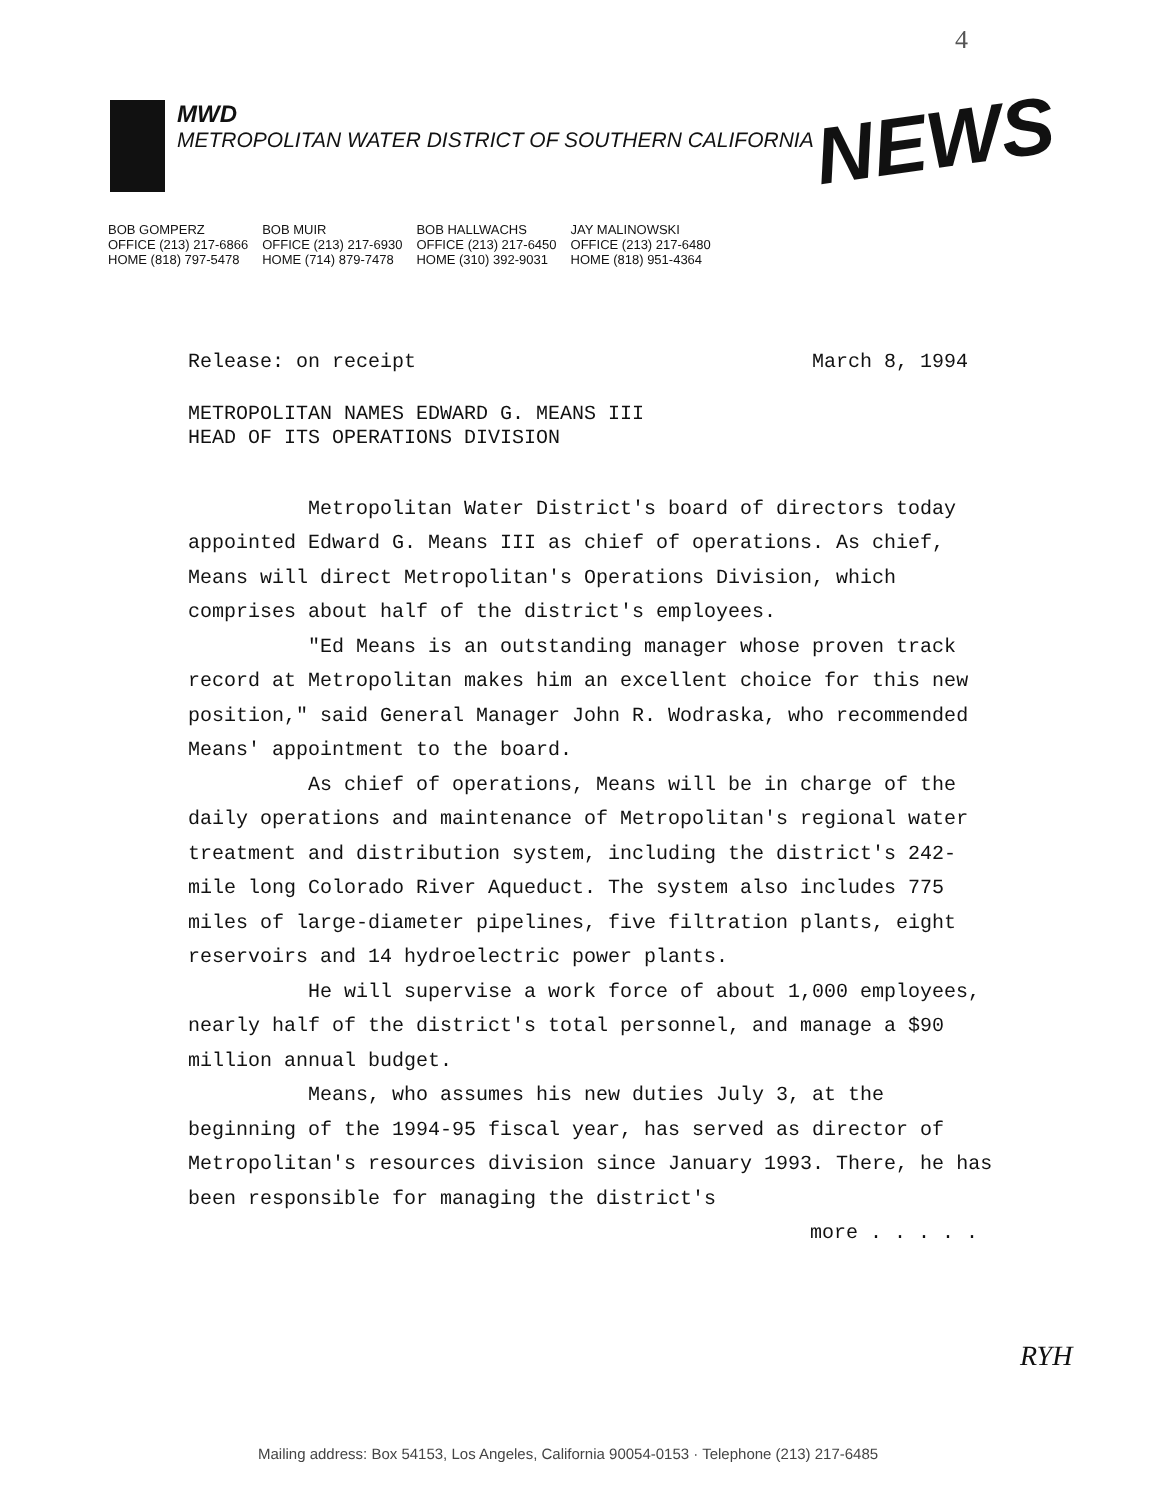4
MWD
METROPOLITAN WATER DISTRICT OF SOUTHERN CALIFORNIA
NEWS
| BOB GOMPERZ | BOB MUIR | BOB HALLWACHS | JAY MALINOWSKI |
| --- | --- | --- | --- |
| OFFICE (213) 217-6866 | OFFICE (213) 217-6930 | OFFICE (213) 217-6450 | OFFICE (213) 217-6480 |
| HOME (818) 797-5478 | HOME (714) 879-7478 | HOME (310) 392-9031 | HOME (818) 951-4364 |
Release: on receipt March 8, 1994
METROPOLITAN NAMES EDWARD G. MEANS III
HEAD OF ITS OPERATIONS DIVISION
Metropolitan Water District's board of directors today appointed Edward G. Means III as chief of operations. As chief, Means will direct Metropolitan's Operations Division, which comprises about half of the district's employees.
"Ed Means is an outstanding manager whose proven track record at Metropolitan makes him an excellent choice for this new position," said General Manager John R. Wodraska, who recommended Means' appointment to the board.
As chief of operations, Means will be in charge of the daily operations and maintenance of Metropolitan's regional water treatment and distribution system, including the district's 242-mile long Colorado River Aqueduct. The system also includes 775 miles of large-diameter pipelines, five filtration plants, eight reservoirs and 14 hydroelectric power plants.
He will supervise a work force of about 1,000 employees, nearly half of the district's total personnel, and manage a $90 million annual budget.
Means, who assumes his new duties July 3, at the beginning of the 1994-95 fiscal year, has served as director of Metropolitan's resources division since January 1993. There, he has been responsible for managing the district's
more . . . . .
RYH
Mailing address: Box 54153, Los Angeles, California 90054-0153 · Telephone (213) 217-6485